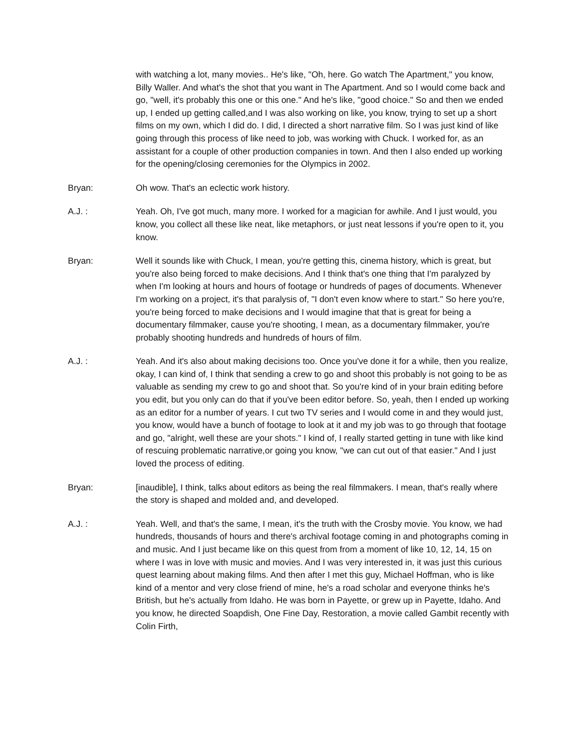with watching a lot, many movies.. He's like, "Oh, here. Go watch The Apartment," you know, Billy Waller. And what's the shot that you want in The Apartment. And so I would come back and go, "well, it's probably this one or this one." And he's like, "good choice." So and then we ended up, I ended up getting called,and I was also working on like, you know, trying to set up a short films on my own, which I did do. I did, I directed a short narrative film. So I was just kind of like going through this process of like need to job, was working with Chuck. I worked for, as an assistant for a couple of other production companies in town. And then I also ended up working for the opening/closing ceremonies for the Olympics in 2002.
Bryan: Oh wow. That's an eclectic work history.
A.J. : Yeah. Oh, I've got much, many more. I worked for a magician for awhile. And I just would, you know, you collect all these like neat, like metaphors, or just neat lessons if you're open to it, you know.
Bryan: Well it sounds like with Chuck, I mean, you're getting this, cinema history, which is great, but you're also being forced to make decisions. And I think that's one thing that I'm paralyzed by when I'm looking at hours and hours of footage or hundreds of pages of documents. Whenever I'm working on a project, it's that paralysis of, "I don't even know where to start." So here you're, you're being forced to make decisions and I would imagine that that is great for being a documentary filmmaker, cause you're shooting, I mean, as a documentary filmmaker, you're probably shooting hundreds and hundreds of hours of film.
A.J. : Yeah. And it's also about making decisions too. Once you've done it for a while, then you realize, okay, I can kind of, I think that sending a crew to go and shoot this probably is not going to be as valuable as sending my crew to go and shoot that. So you're kind of in your brain editing before you edit, but you only can do that if you've been editor before. So, yeah, then I ended up working as an editor for a number of years. I cut two TV series and I would come in and they would just, you know, would have a bunch of footage to look at it and my job was to go through that footage and go, "alright, well these are your shots." I kind of, I really started getting in tune with like kind of rescuing problematic narrative,or going you know, "we can cut out of that easier." And I just loved the process of editing.
Bryan: [inaudible], I think, talks about editors as being the real filmmakers. I mean, that's really where the story is shaped and molded and, and developed.
A.J. : Yeah. Well, and that's the same, I mean, it's the truth with the Crosby movie. You know, we had hundreds, thousands of hours and there's archival footage coming in and photographs coming in and music. And I just became like on this quest from from a moment of like 10, 12, 14, 15 on where I was in love with music and movies. And I was very interested in, it was just this curious quest learning about making films. And then after I met this guy, Michael Hoffman, who is like kind of a mentor and very close friend of mine, he's a road scholar and everyone thinks he's British, but he's actually from Idaho. He was born in Payette, or grew up in Payette, Idaho. And you know, he directed Soapdish, One Fine Day, Restoration, a movie called Gambit recently with Colin Firth,